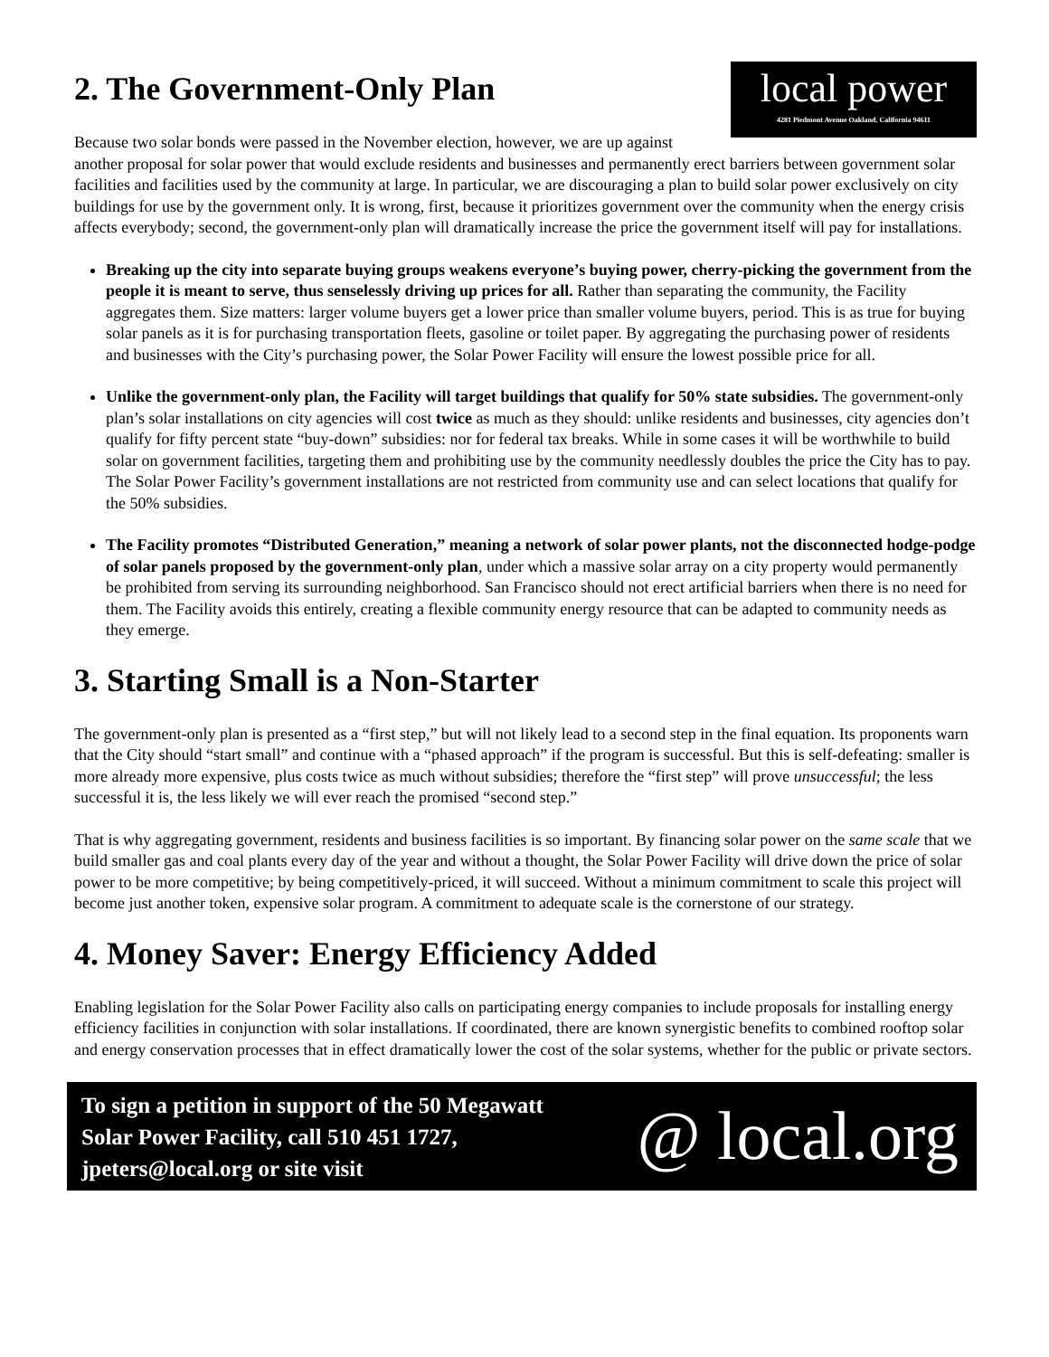local power
4281 Piedmont Avenue Oakland, California 94611
2. The Government-Only Plan
Because two solar bonds were passed in the November election, however, we are up against another proposal for solar power that would exclude residents and businesses and permanently erect barriers between government solar facilities and facilities used by the community at large. In particular, we are discouraging a plan to build solar power exclusively on city buildings for use by the government only. It is wrong, first, because it prioritizes government over the community when the energy crisis affects everybody; second, the government-only plan will dramatically increase the price the government itself will pay for installations.
Breaking up the city into separate buying groups weakens everyone’s buying power, cherry-picking the government from the people it is meant to serve, thus senselessly driving up prices for all. Rather than separating the community, the Facility aggregates them. Size matters: larger volume buyers get a lower price than smaller volume buyers, period. This is as true for buying solar panels as it is for purchasing transportation fleets, gasoline or toilet paper. By aggregating the purchasing power of residents and businesses with the City’s purchasing power, the Solar Power Facility will ensure the lowest possible price for all.
Unlike the government-only plan, the Facility will target buildings that qualify for 50% state subsidies. The government-only plan’s solar installations on city agencies will cost twice as much as they should: unlike residents and businesses, city agencies don’t qualify for fifty percent state “buy-down” subsidies: nor for federal tax breaks. While in some cases it will be worthwhile to build solar on government facilities, targeting them and prohibiting use by the community needlessly doubles the price the City has to pay. The Solar Power Facility’s government installations are not restricted from community use and can select locations that qualify for the 50% subsidies.
The Facility promotes “Distributed Generation,” meaning a network of solar power plants, not the disconnected hodge-podge of solar panels proposed by the government-only plan, under which a massive solar array on a city property would permanently be prohibited from serving its surrounding neighborhood. San Francisco should not erect artificial barriers when there is no need for them. The Facility avoids this entirely, creating a flexible community energy resource that can be adapted to community needs as they emerge.
3. Starting Small is a Non-Starter
The government-only plan is presented as a “first step,” but will not likely lead to a second step in the final equation. Its proponents warn that the City should “start small” and continue with a “phased approach” if the program is successful. But this is self-defeating: smaller is more already more expensive, plus costs twice as much without subsidies; therefore the “first step” will prove unsuccessful; the less successful it is, the less likely we will ever reach the promised “second step.”
That is why aggregating government, residents and business facilities is so important. By financing solar power on the same scale that we build smaller gas and coal plants every day of the year and without a thought, the Solar Power Facility will drive down the price of solar power to be more competitive; by being competitively-priced, it will succeed. Without a minimum commitment to scale this project will become just another token, expensive solar program. A commitment to adequate scale is the cornerstone of our strategy.
4. Money Saver: Energy Efficiency Added
Enabling legislation for the Solar Power Facility also calls on participating energy companies to include proposals for installing energy efficiency facilities in conjunction with solar installations. If coordinated, there are known synergistic benefits to combined rooftop solar and energy conservation processes that in effect dramatically lower the cost of the solar systems, whether for the public or private sectors.
To sign a petition in support of the 50 Megawatt Solar Power Facility, call 510 451 1727, jpeters@local.org or site visit
@ local.org